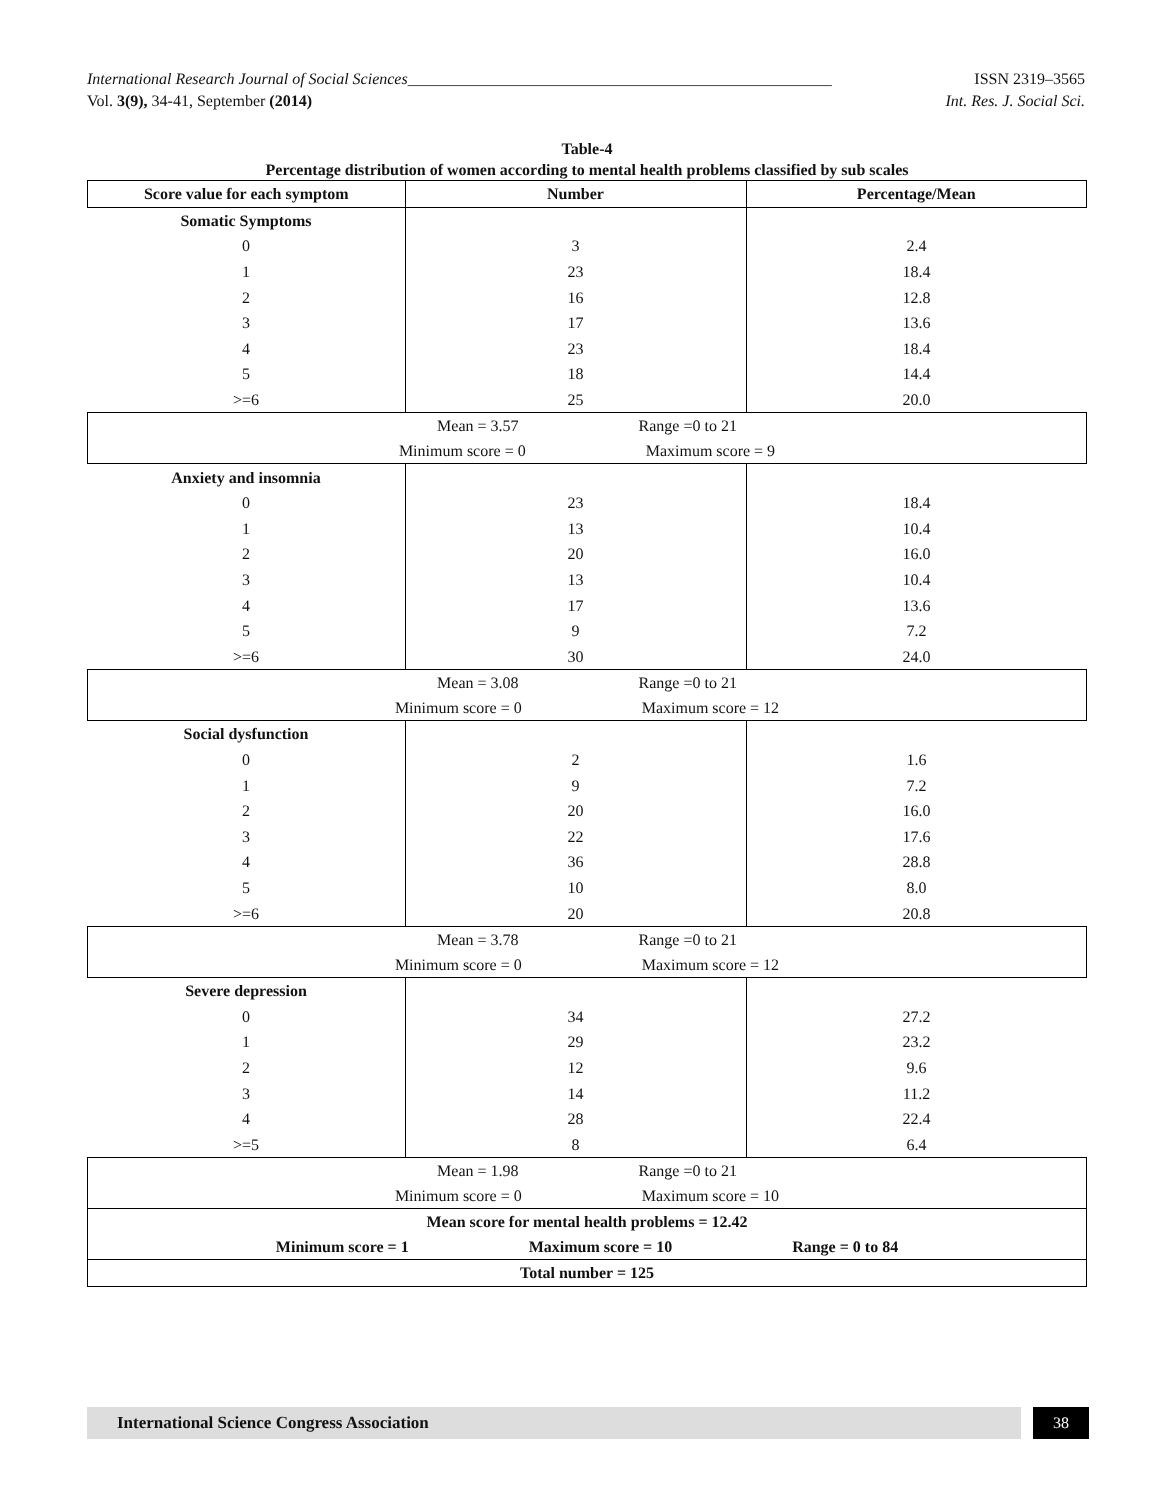International Research Journal of Social Sciences_____________________________________________________ ISSN 2319–3565
Vol. 3(9), 34-41, September (2014) Int. Res. J. Social Sci.
Table-4
Percentage distribution of women according to mental health problems classified by sub scales
| Score value for each symptom | Number | Percentage/Mean |
| --- | --- | --- |
| Somatic Symptoms | | |
| 0 | 3 | 2.4 |
| 1 | 23 | 18.4 |
| 2 | 16 | 12.8 |
| 3 | 17 | 13.6 |
| 4 | 23 | 18.4 |
| 5 | 18 | 14.4 |
| >=6 | 25 | 20.0 |
| Mean = 3.57 Range =0 to 21 Minimum score = 0 Maximum score = 9 | | |
| Anxiety and insomnia | | |
| 0 | 23 | 18.4 |
| 1 | 13 | 10.4 |
| 2 | 20 | 16.0 |
| 3 | 13 | 10.4 |
| 4 | 17 | 13.6 |
| 5 | 9 | 7.2 |
| >=6 | 30 | 24.0 |
| Mean = 3.08 Range =0 to 21 Minimum score = 0 Maximum score = 12 | | |
| Social dysfunction | | |
| 0 | 2 | 1.6 |
| 1 | 9 | 7.2 |
| 2 | 20 | 16.0 |
| 3 | 22 | 17.6 |
| 4 | 36 | 28.8 |
| 5 | 10 | 8.0 |
| >=6 | 20 | 20.8 |
| Mean = 3.78 Range =0 to 21 Minimum score = 0 Maximum score = 12 | | |
| Severe depression | | |
| 0 | 34 | 27.2 |
| 1 | 29 | 23.2 |
| 2 | 12 | 9.6 |
| 3 | 14 | 11.2 |
| 4 | 28 | 22.4 |
| >=5 | 8 | 6.4 |
| Mean = 1.98 Range =0 to 21 Minimum score = 0 Maximum score = 10 | | |
| Mean score for mental health problems = 12.42 Minimum score = 1 Maximum score = 10 Range = 0 to 84 | | |
| Total number = 125 | | |
International Science Congress Association 38